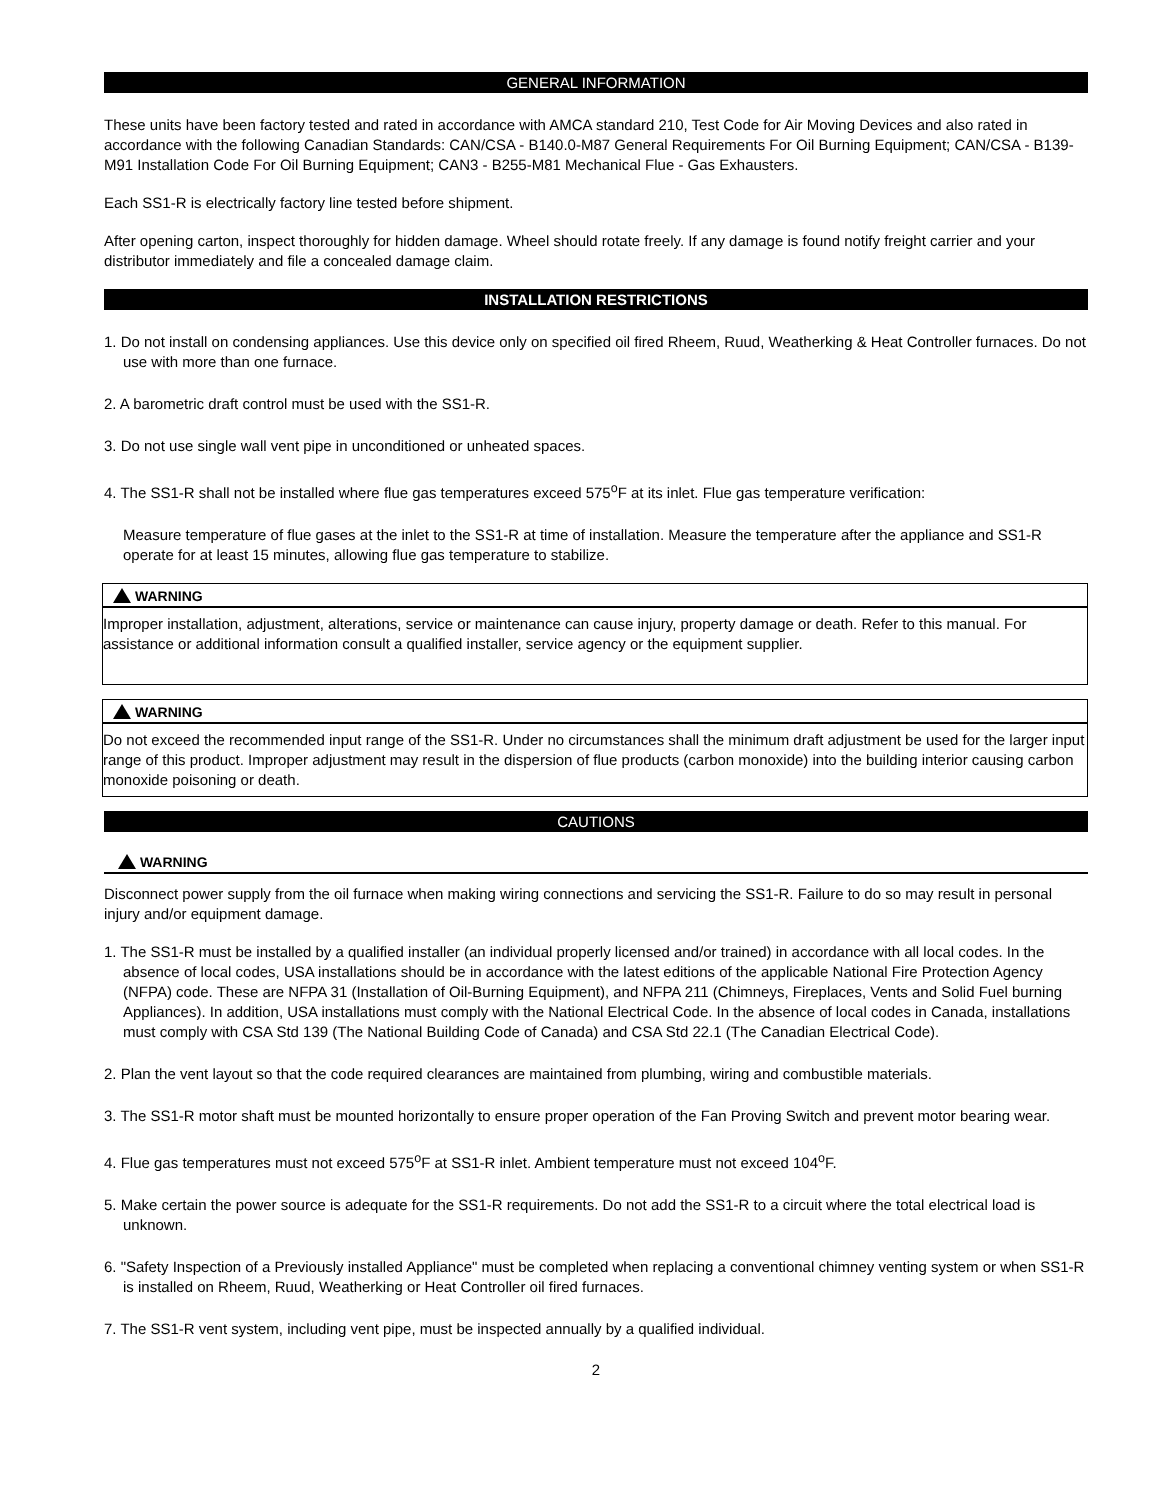GENERAL INFORMATION
These units have been factory tested and rated in accordance with AMCA standard 210, Test Code for Air Moving Devices and also rated in accordance with the following Canadian Standards: CAN/CSA - B140.0-M87 General Requirements For Oil Burning Equipment; CAN/CSA - B139-M91 Installation Code For Oil Burning Equipment; CAN3 - B255-M81 Mechanical Flue - Gas Exhausters.
Each SS1-R is electrically factory line tested before shipment.
After opening carton, inspect thoroughly for hidden damage. Wheel should rotate freely. If any damage is found notify freight carrier and your distributor immediately and file a concealed damage claim.
INSTALLATION RESTRICTIONS
1. Do not install on condensing appliances. Use this device only on specified oil fired Rheem, Ruud, Weatherking & Heat Controller furnaces. Do not use with more than one furnace.
2. A barometric draft control must be used with the SS1-R.
3. Do not use single wall vent pipe in unconditioned or unheated spaces.
4. The SS1-R shall not be installed where flue gas temperatures exceed 575<sup>o</sup>F at its inlet. Flue gas temperature verification:
Measure temperature of flue gases at the inlet to the SS1-R at time of installation. Measure the temperature after the appliance and SS1-R operate for at least 15 minutes, allowing flue gas temperature to stabilize.
WARNING
Improper installation, adjustment, alterations, service or maintenance can cause injury, property damage or death. Refer to this manual. For assistance or additional information consult a qualified installer, service agency or the equipment supplier.
WARNING
Do not exceed the recommended input range of the SS1-R. Under no circumstances shall the minimum draft adjustment be used for the larger input range of this product. Improper adjustment may result in the dispersion of flue products (carbon monoxide) into the building interior causing carbon monoxide poisoning or death.
CAUTIONS
WARNING
Disconnect power supply from the oil furnace when making wiring connections and servicing the SS1-R. Failure to do so may result in personal injury and/or equipment damage.
1. The SS1-R must be installed by a qualified installer (an individual properly licensed and/or trained) in accordance with all local codes. In the absence of local codes, USA installations should be in accordance with the latest editions of the applicable National Fire Protection Agency (NFPA) code. These are NFPA 31 (Installation of Oil-Burning Equipment), and NFPA 211 (Chimneys, Fireplaces, Vents and Solid Fuel burning Appliances). In addition, USA installations must comply with the National Electrical Code. In the absence of local codes in Canada, installations must comply with CSA Std 139 (The National Building Code of Canada) and CSA Std 22.1 (The Canadian Electrical Code).
2. Plan the vent layout so that the code required clearances are maintained from plumbing, wiring and combustible materials.
3. The SS1-R motor shaft must be mounted horizontally to ensure proper operation of the Fan Proving Switch and prevent motor bearing wear.
4. Flue gas temperatures must not exceed 575<sup>o</sup>F at SS1-R inlet. Ambient temperature must not exceed 104<sup>o</sup>F.
5. Make certain the power source is adequate for the SS1-R requirements. Do not add the SS1-R to a circuit where the total electrical load is unknown.
6. "Safety Inspection of a Previously installed Appliance" must be completed when replacing a conventional chimney venting system or when SS1-R is installed on Rheem, Ruud, Weatherking or Heat Controller oil fired furnaces.
7. The SS1-R vent system, including vent pipe, must be inspected annually by a qualified individual.
2